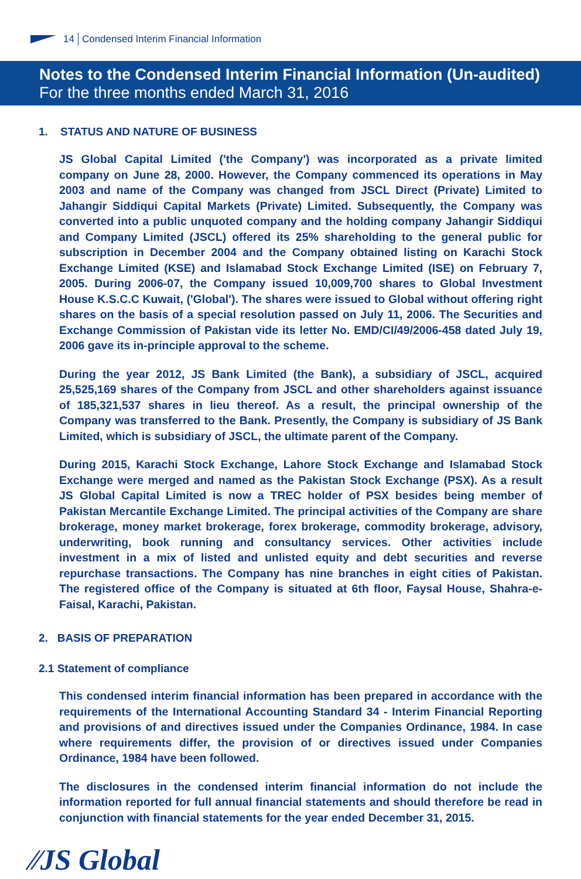14 Condensed Interim Financial Information
Notes to the Condensed Interim Financial Information (Un-audited)
For the three months ended March 31, 2016
1. STATUS AND NATURE OF BUSINESS
JS Global Capital Limited ('the Company') was incorporated as a private limited company on June 28, 2000. However, the Company commenced its operations in May 2003 and name of the Company was changed from JSCL Direct (Private) Limited to Jahangir Siddiqui Capital Markets (Private) Limited. Subsequently, the Company was converted into a public unquoted company and the holding company Jahangir Siddiqui and Company Limited (JSCL) offered its 25% shareholding to the general public for subscription in December 2004 and the Company obtained listing on Karachi Stock Exchange Limited (KSE) and Islamabad Stock Exchange Limited (ISE) on February 7, 2005. During 2006-07, the Company issued 10,009,700 shares to Global Investment House K.S.C.C Kuwait, ('Global'). The shares were issued to Global without offering right shares on the basis of a special resolution passed on July 11, 2006. The Securities and Exchange Commission of Pakistan vide its letter No. EMD/CI/49/2006-458 dated July 19, 2006 gave its in-principle approval to the scheme.
During the year 2012, JS Bank Limited (the Bank), a subsidiary of JSCL, acquired 25,525,169 shares of the Company from JSCL and other shareholders against issuance of 185,321,537 shares in lieu thereof. As a result, the principal ownership of the Company was transferred to the Bank. Presently, the Company is subsidiary of JS Bank Limited, which is subsidiary of JSCL, the ultimate parent of the Company.
During 2015, Karachi Stock Exchange, Lahore Stock Exchange and Islamabad Stock Exchange were merged and named as the Pakistan Stock Exchange (PSX). As a result JS Global Capital Limited is now a TREC holder of PSX besides being member of Pakistan Mercantile Exchange Limited. The principal activities of the Company are share brokerage, money market brokerage, forex brokerage, commodity brokerage, advisory, underwriting, book running and consultancy services. Other activities include investment in a mix of listed and unlisted equity and debt securities and reverse repurchase transactions. The Company has nine branches in eight cities of Pakistan. The registered office of the Company is situated at 6th floor, Faysal House, Shahra-e-Faisal, Karachi, Pakistan.
2. BASIS OF PREPARATION
2.1 Statement of compliance
This condensed interim financial information has been prepared in accordance with the requirements of the International Accounting Standard 34 - Interim Financial Reporting and provisions of and directives issued under the Companies Ordinance, 1984. In case where requirements differ, the provision of or directives issued under Companies Ordinance, 1984 have been followed.
The disclosures in the condensed interim financial information do not include the information reported for full annual financial statements and should therefore be read in conjunction with financial statements for the year ended December 31, 2015.
⁄⁄JS Global